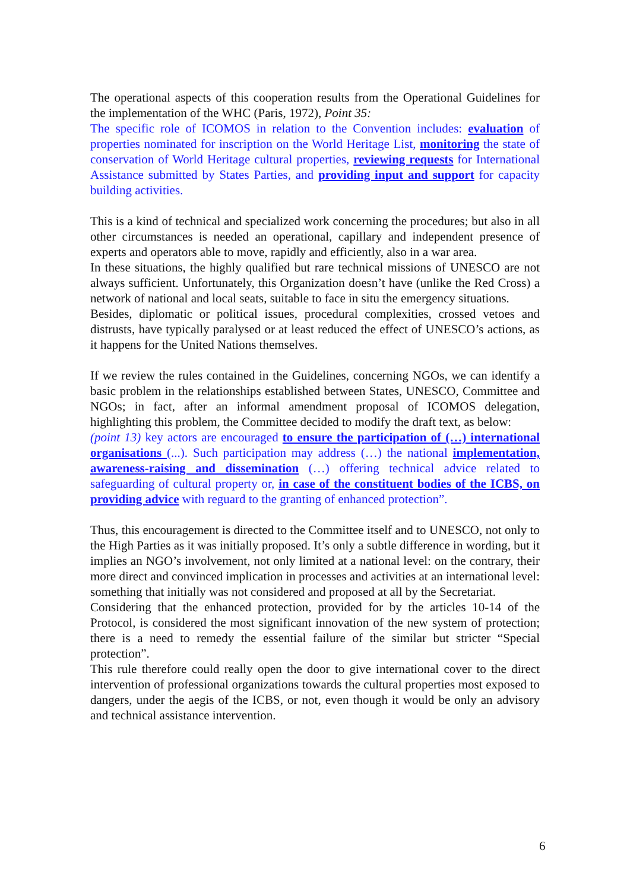The operational aspects of this cooperation results from the Operational Guidelines for the implementation of the WHC (Paris, 1972), Point 35:
The specific role of ICOMOS in relation to the Convention includes: evaluation of properties nominated for inscription on the World Heritage List, monitoring the state of conservation of World Heritage cultural properties, reviewing requests for International Assistance submitted by States Parties, and providing input and support for capacity building activities.
This is a kind of technical and specialized work concerning the procedures; but also in all other circumstances is needed an operational, capillary and independent presence of experts and operators able to move, rapidly and efficiently, also in a war area.
In these situations, the highly qualified but rare technical missions of UNESCO are not always sufficient. Unfortunately, this Organization doesn’t have (unlike the Red Cross) a network of national and local seats, suitable to face in situ the emergency situations.
Besides, diplomatic or political issues, procedural complexities, crossed vetoes and distrusts, have typically paralysed or at least reduced the effect of UNESCO’s actions, as it happens for the United Nations themselves.
If we review the rules contained in the Guidelines, concerning NGOs, we can identify a basic problem in the relationships established between States, UNESCO, Committee and NGOs; in fact, after an informal amendment proposal of ICOMOS delegation, highlighting this problem, the Committee decided to modify the draft text, as below:
(point 13) key actors are encouraged to ensure the participation of (…) international organisations (...). Such participation may address (…) the national implementation, awareness-raising and dissemination (…) offering technical advice related to safeguarding of cultural property or, in case of the constituent bodies of the ICBS, on providing advice with reguard to the granting of enhanced protection”.
Thus, this encouragement is directed to the Committee itself and to UNESCO, not only to the High Parties as it was initially proposed. It’s only a subtle difference in wording, but it implies an NGO’s involvement, not only limited at a national level: on the contrary, their more direct and convinced implication in processes and activities at an international level: something that initially was not considered and proposed at all by the Secretariat.
Considering that the enhanced protection, provided for by the articles 10-14 of the Protocol, is considered the most significant innovation of the new system of protection; there is a need to remedy the essential failure of the similar but stricter “Special protection”.
This rule therefore could really open the door to give international cover to the direct intervention of professional organizations towards the cultural properties most exposed to dangers, under the aegis of the ICBS, or not, even though it would be only an advisory and technical assistance intervention.
6